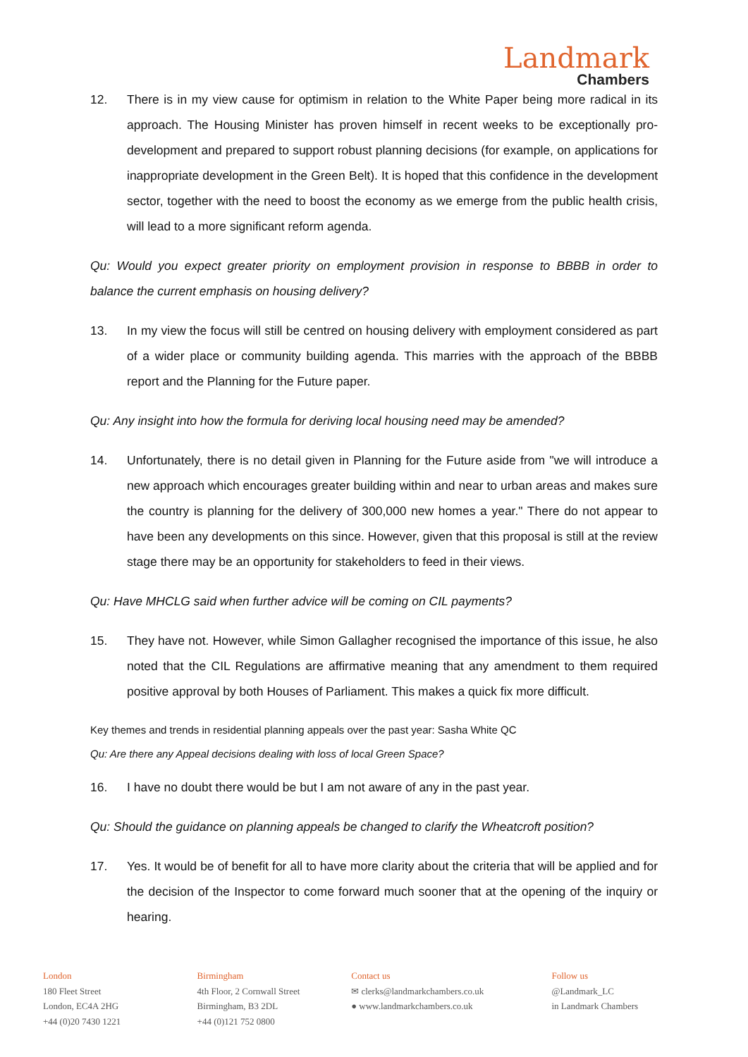Landmark
Chambers
12. There is in my view cause for optimism in relation to the White Paper being more radical in its approach. The Housing Minister has proven himself in recent weeks to be exceptionally pro-development and prepared to support robust planning decisions (for example, on applications for inappropriate development in the Green Belt). It is hoped that this confidence in the development sector, together with the need to boost the economy as we emerge from the public health crisis, will lead to a more significant reform agenda.
Qu: Would you expect greater priority on employment provision in response to BBBB in order to balance the current emphasis on housing delivery?
13. In my view the focus will still be centred on housing delivery with employment considered as part of a wider place or community building agenda. This marries with the approach of the BBBB report and the Planning for the Future paper.
Qu: Any insight into how the formula for deriving local housing need may be amended?
14. Unfortunately, there is no detail given in Planning for the Future aside from "we will introduce a new approach which encourages greater building within and near to urban areas and makes sure the country is planning for the delivery of 300,000 new homes a year." There do not appear to have been any developments on this since. However, given that this proposal is still at the review stage there may be an opportunity for stakeholders to feed in their views.
Qu: Have MHCLG said when further advice will be coming on CIL payments?
15. They have not. However, while Simon Gallagher recognised the importance of this issue, he also noted that the CIL Regulations are affirmative meaning that any amendment to them required positive approval by both Houses of Parliament. This makes a quick fix more difficult.
Key themes and trends in residential planning appeals over the past year: Sasha White QC
Qu: Are there any Appeal decisions dealing with loss of local Green Space?
16. I have no doubt there would be but I am not aware of any in the past year.
Qu: Should the guidance on planning appeals be changed to clarify the Wheatcroft position?
17. Yes. It would be of benefit for all to have more clarity about the criteria that will be applied and for the decision of the Inspector to come forward much sooner that at the opening of the inquiry or hearing.
London
180 Fleet Street
London, EC4A 2HG
+44 (0)20 7430 1221
Birmingham
4th Floor, 2 Cornwall Street
Birmingham, B3 2DL
+44 (0)121 752 0800
Contact us
✉ clerks@landmarkchambers.co.uk
● www.landmarkchambers.co.uk
Follow us
@Landmark_LC
in Landmark Chambers